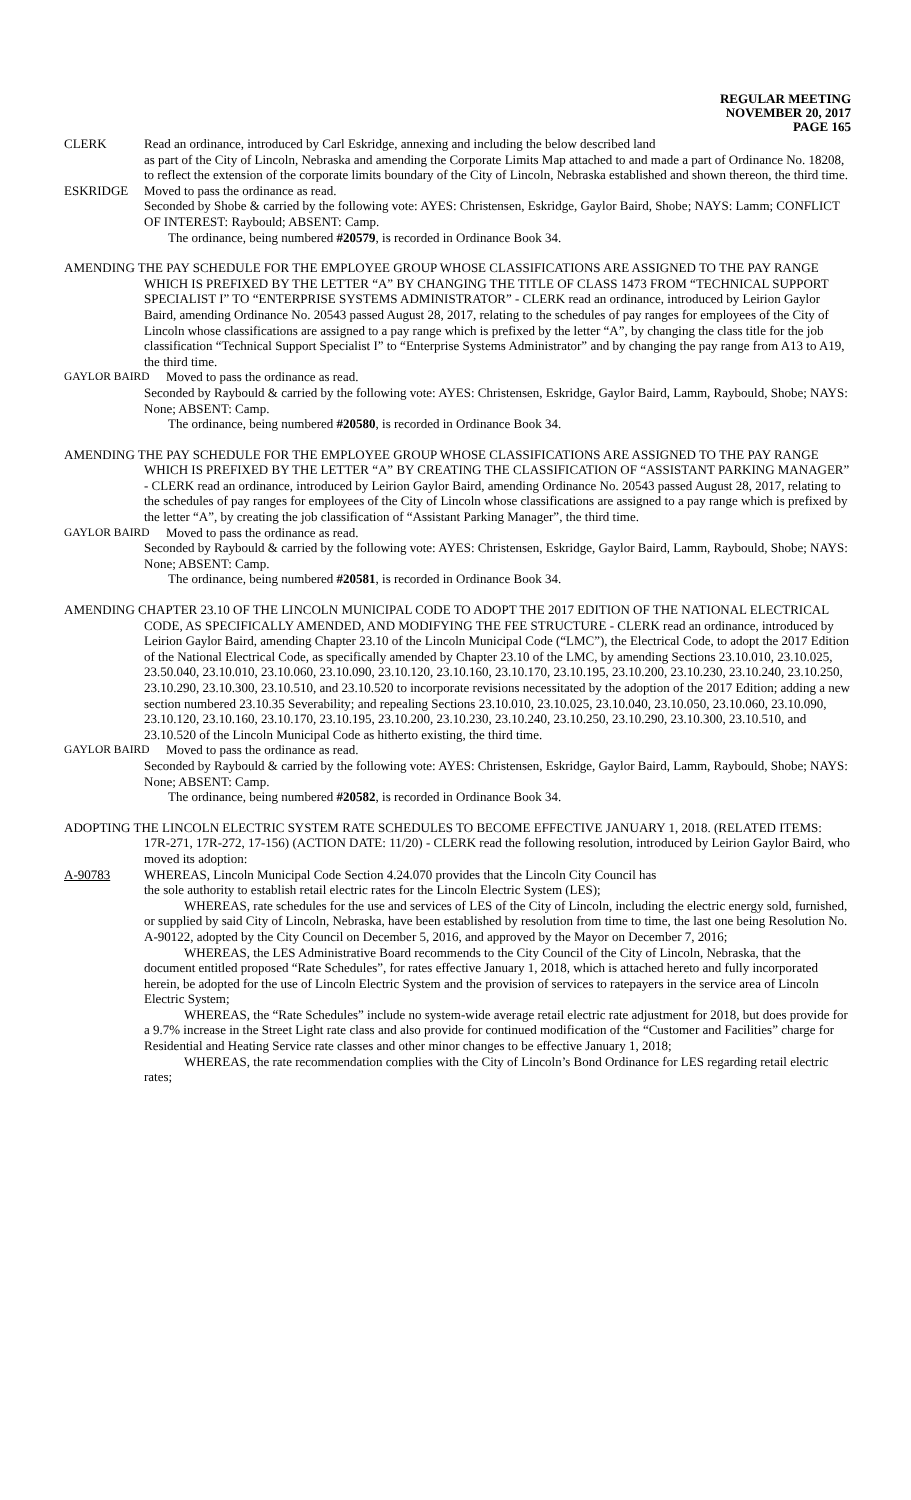REGULAR MEETING
NOVEMBER 20, 2017
PAGE 165
CLERK Read an ordinance, introduced by Carl Eskridge, annexing and including the below described land
as part of the City of Lincoln, Nebraska and amending the Corporate Limits Map attached to and made a part of Ordinance No. 18208, to reflect the extension of the corporate limits boundary of the City of Lincoln, Nebraska established and shown thereon, the third time.
ESKRIDGE Moved to pass the ordinance as read.
Seconded by Shobe & carried by the following vote: AYES: Christensen, Eskridge, Gaylor Baird, Shobe; NAYS: Lamm; CONFLICT OF INTEREST: Raybould; ABSENT: Camp.
The ordinance, being numbered #20579, is recorded in Ordinance Book 34.
AMENDING THE PAY SCHEDULE FOR THE EMPLOYEE GROUP WHOSE CLASSIFICATIONS ARE ASSIGNED TO THE PAY RANGE WHICH IS PREFIXED BY THE LETTER “A” BY CHANGING THE TITLE OF CLASS 1473 FROM “TECHNICAL SUPPORT SPECIALIST I” TO “ENTERPRISE SYSTEMS ADMINISTRATOR” - CLERK read an ordinance, introduced by Leirion Gaylor Baird, amending Ordinance No. 20543 passed August 28, 2017, relating to the schedules of pay ranges for employees of the City of Lincoln whose classifications are assigned to a pay range which is prefixed by the letter “A”, by changing the class title for the job classification “Technical Support Specialist I” to “Enterprise Systems Administrator” and by changing the pay range from A13 to A19, the third time.
GAYLOR BAIRD Moved to pass the ordinance as read.
Seconded by Raybould & carried by the following vote: AYES: Christensen, Eskridge, Gaylor Baird, Lamm, Raybould, Shobe; NAYS: None; ABSENT: Camp.
The ordinance, being numbered #20580, is recorded in Ordinance Book 34.
AMENDING THE PAY SCHEDULE FOR THE EMPLOYEE GROUP WHOSE CLASSIFICATIONS ARE ASSIGNED TO THE PAY RANGE WHICH IS PREFIXED BY THE LETTER “A” BY CREATING THE CLASSIFICATION OF “ASSISTANT PARKING MANAGER” - CLERK read an ordinance, introduced by Leirion Gaylor Baird, amending Ordinance No. 20543 passed August 28, 2017, relating to the schedules of pay ranges for employees of the City of Lincoln whose classifications are assigned to a pay range which is prefixed by the letter “A”, by creating the job classification of “Assistant Parking Manager”, the third time.
GAYLOR BAIRD Moved to pass the ordinance as read.
Seconded by Raybould & carried by the following vote: AYES: Christensen, Eskridge, Gaylor Baird, Lamm, Raybould, Shobe; NAYS: None; ABSENT: Camp.
The ordinance, being numbered #20581, is recorded in Ordinance Book 34.
AMENDING CHAPTER 23.10 OF THE LINCOLN MUNICIPAL CODE TO ADOPT THE 2017 EDITION OF THE NATIONAL ELECTRICAL CODE, AS SPECIFICALLY AMENDED, AND MODIFYING THE FEE STRUCTURE - CLERK read an ordinance, introduced by Leirion Gaylor Baird, amending Chapter 23.10 of the Lincoln Municipal Code (“LMC”), the Electrical Code, to adopt the 2017 Edition of the National Electrical Code, as specifically amended by Chapter 23.10 of the LMC, by amending Sections 23.10.010, 23.10.025, 23.50.040, 23.10.010, 23.10.060, 23.10.090, 23.10.120, 23.10.160, 23.10.170, 23.10.195, 23.10.200, 23.10.230, 23.10.240, 23.10.250, 23.10.290, 23.10.300, 23.10.510, and 23.10.520 to incorporate revisions necessitated by the adoption of the 2017 Edition; adding a new section numbered 23.10.35 Severability; and repealing Sections 23.10.010, 23.10.025, 23.10.040, 23.10.050, 23.10.060, 23.10.090, 23.10.120, 23.10.160, 23.10.170, 23.10.195, 23.10.200, 23.10.230, 23.10.240, 23.10.250, 23.10.290, 23.10.300, 23.10.510, and 23.10.520 of the Lincoln Municipal Code as hitherto existing, the third time.
GAYLOR BAIRD Moved to pass the ordinance as read.
Seconded by Raybould & carried by the following vote: AYES: Christensen, Eskridge, Gaylor Baird, Lamm, Raybould, Shobe; NAYS: None; ABSENT: Camp.
The ordinance, being numbered #20582, is recorded in Ordinance Book 34.
ADOPTING THE LINCOLN ELECTRIC SYSTEM RATE SCHEDULES TO BECOME EFFECTIVE JANUARY 1, 2018. (RELATED ITEMS: 17R-271, 17R-272, 17-156) (ACTION DATE: 11/20) - CLERK read the following resolution, introduced by Leirion Gaylor Baird, who moved its adoption:
A-90783 WHEREAS, Lincoln Municipal Code Section 4.24.070 provides that the Lincoln City Council has
the sole authority to establish retail electric rates for the Lincoln Electric System (LES);
WHEREAS, rate schedules for the use and services of LES of the City of Lincoln, including the electric energy sold, furnished, or supplied by said City of Lincoln, Nebraska, have been established by resolution from time to time, the last one being Resolution No. A-90122, adopted by the City Council on December 5, 2016, and approved by the Mayor on December 7, 2016;
WHEREAS, the LES Administrative Board recommends to the City Council of the City of Lincoln, Nebraska, that the document entitled proposed “Rate Schedules”, for rates effective January 1, 2018, which is attached hereto and fully incorporated herein, be adopted for the use of Lincoln Electric System and the provision of services to ratepayers in the service area of Lincoln Electric System;
WHEREAS, the “Rate Schedules” include no system-wide average retail electric rate adjustment for 2018, but does provide for a 9.7% increase in the Street Light rate class and also provide for continued modification of the “Customer and Facilities” charge for Residential and Heating Service rate classes and other minor changes to be effective January 1, 2018;
WHEREAS, the rate recommendation complies with the City of Lincoln’s Bond Ordinance for LES regarding retail electric rates;